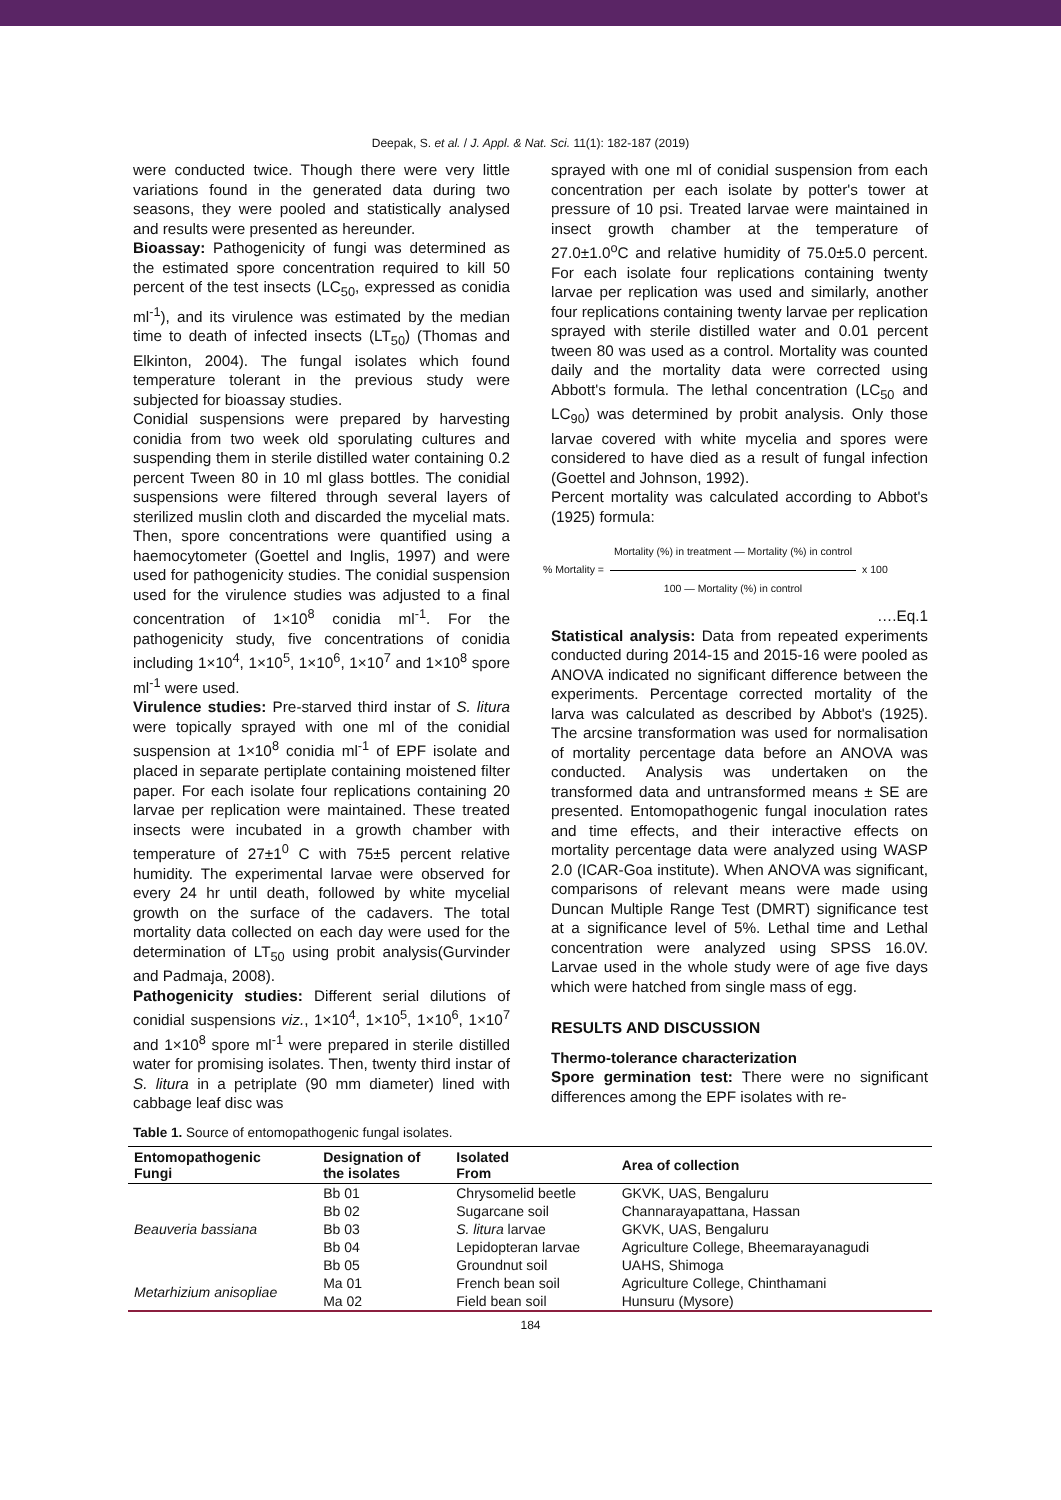Deepak, S. et al. / J. Appl. & Nat. Sci. 11(1): 182-187 (2019)
were conducted twice. Though there were very little variations found in the generated data during two seasons, they were pooled and statistically analysed and results were presented as hereunder.
Bioassay: Pathogenicity of fungi was determined as the estimated spore concentration required to kill 50 percent of the test insects (LC<sub>50</sub>, expressed as conidia ml<sup>-1</sup>), and its virulence was estimated by the median time to death of infected insects (LT<sub>50</sub>) (Thomas and Elkinton, 2004). The fungal isolates which found temperature tolerant in the previous study were subjected for bioassay studies.
Conidial suspensions were prepared by harvesting conidia from two week old sporulating cultures and suspending them in sterile distilled water containing 0.2 percent Tween 80 in 10 ml glass bottles. The conidial suspensions were filtered through several layers of sterilized muslin cloth and discarded the mycelial mats. Then, spore concentrations were quantified using a haemocytometer (Goettel and Inglis, 1997) and were used for pathogenicity studies. The conidial suspension used for the virulence studies was adjusted to a final concentration of 1×10<sup>8</sup> conidia ml<sup>-1</sup>. For the pathogenicity study, five concentrations of conidia including 1×10<sup>4</sup>, 1×10<sup>5</sup>, 1×10<sup>6</sup>, 1×10<sup>7</sup> and 1×10<sup>8</sup> spore ml<sup>-1</sup> were used.
Virulence studies: Pre-starved third instar of S. litura were topically sprayed with one ml of the conidial suspension at 1×10<sup>8</sup> conidia ml<sup>-1</sup> of EPF isolate and placed in separate pertiplate containing moistened filter paper. For each isolate four replications containing 20 larvae per replication were maintained. These treated insects were incubated in a growth chamber with temperature of 27±1<sup>0</sup> C with 75±5 percent relative humidity. The experimental larvae were observed for every 24 hr until death, followed by white mycelial growth on the surface of the cadavers. The total mortality data collected on each day were used for the determination of LT<sub>50</sub> using probit analysis(Gurvinder and Padmaja, 2008).
Pathogenicity studies: Different serial dilutions of conidial suspensions viz., 1×10<sup>4</sup>, 1×10<sup>5</sup>, 1×10<sup>6</sup>, 1×10<sup>7</sup> and 1×10<sup>8</sup> spore ml<sup>-1</sup> were prepared in sterile distilled water for promising isolates. Then, twenty third instar of S. litura in a petriplate (90 mm diameter) lined with cabbage leaf disc was
sprayed with one ml of conidial suspension from each concentration per each isolate by potter's tower at pressure of 10 psi. Treated larvae were maintained in insect growth chamber at the temperature of 27.0±1.0<sup>o</sup>C and relative humidity of 75.0±5.0 percent. For each isolate four replications containing twenty larvae per replication was used and similarly, another four replications containing twenty larvae per replication sprayed with sterile distilled water and 0.01 percent tween 80 was used as a control. Mortality was counted daily and the mortality data were corrected using Abbott's formula. The lethal concentration (LC<sub>50</sub> and LC<sub>90</sub>) was determined by probit analysis. Only those larvae covered with white mycelia and spores were considered to have died as a result of fungal infection (Goettel and Johnson, 1992).
Percent mortality was calculated according to Abbot's (1925) formula:
% Mortality =
Mortality (%) in treatment — Mortality (%) in control
100 — Mortality (%) in control
x 100
….Eq.1
Statistical analysis: Data from repeated experiments conducted during 2014-15 and 2015-16 were pooled as ANOVA indicated no significant difference between the experiments. Percentage corrected mortality of the larva was calculated as described by Abbot's (1925). The arcsine transformation was used for normalisation of mortality percentage data before an ANOVA was conducted. Analysis was undertaken on the transformed data and untransformed means ± SE are presented. Entomopathogenic fungal inoculation rates and time effects, and their interactive effects on mortality percentage data were analyzed using WASP 2.0 (ICAR-Goa institute). When ANOVA was significant, comparisons of relevant means were made using Duncan Multiple Range Test (DMRT) significance test at a significance level of 5%. Lethal time and Lethal concentration were analyzed using SPSS 16.0V. Larvae used in the whole study were of age five days which were hatched from single mass of egg.
RESULTS AND DISCUSSION
Thermo-tolerance characterization
Spore germination test: There were no significant differences among the EPF isolates with re-
Table 1. Source of entomopathogenic fungal isolates.
| Entomopathogenic Fungi | Designation of the isolates | Isolated From | Area of collection |
| --- | --- | --- | --- |
| Beauveria bassiana | Bb 01 | Chrysomelid beetle | GKVK, UAS, Bengaluru |
| | Bb 02 | Sugarcane soil | Channarayapattana, Hassan |
| | Bb 03 | S. litura larvae | GKVK, UAS, Bengaluru |
| | Bb 04 | Lepidopteran larvae | Agriculture College, Bheemarayanagudi |
| | Bb 05 | Groundnut soil | UAHS, Shimoga |
| Metarhizium anisopliae | Ma 01 | French bean soil | Agriculture College, Chinthamani |
| | Ma 02 | Field bean soil | Hunsuru (Mysore) |
184